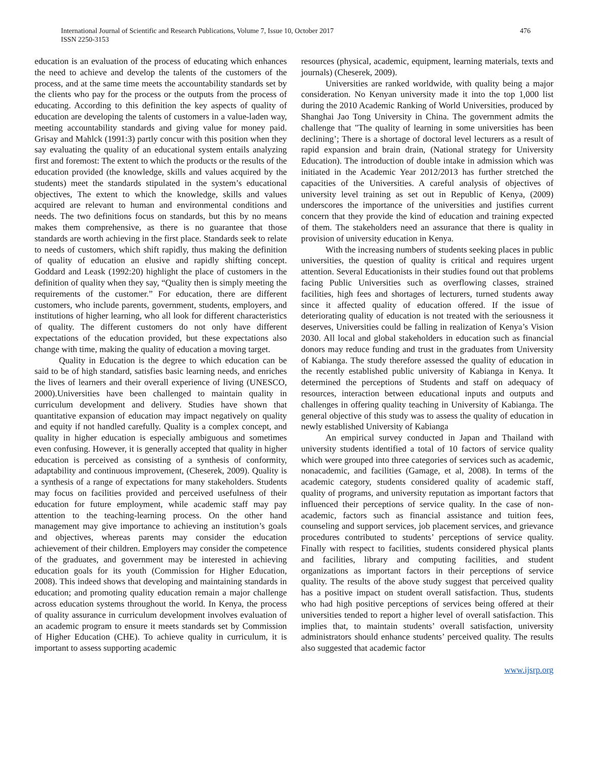476 International Journal of Scientific and Research Publications, Volume 7, Issue 10, October 2017
ISSN 2250-3153
education is an evaluation of the process of educating which enhances the need to achieve and develop the talents of the customers of the process, and at the same time meets the accountability standards set by the clients who pay for the process or the outputs from the process of educating. According to this definition the key aspects of quality of education are developing the talents of customers in a value-laden way, meeting accountability standards and giving value for money paid. Grisay and Mahlck (1991:3) partly concur with this position when they say evaluating the quality of an educational system entails analyzing first and foremost: The extent to which the products or the results of the education provided (the knowledge, skills and values acquired by the students) meet the standards stipulated in the system’s educational objectives, The extent to which the knowledge, skills and values acquired are relevant to human and environmental conditions and needs. The two definitions focus on standards, but this by no means makes them comprehensive, as there is no guarantee that those standards are worth achieving in the first place. Standards seek to relate to needs of customers, which shift rapidly, thus making the definition of quality of education an elusive and rapidly shifting concept. Goddard and Leask (1992:20) highlight the place of customers in the definition of quality when they say, “Quality then is simply meeting the requirements of the customer.” For education, there are different customers, who include parents, government, students, employers, and institutions of higher learning, who all look for different characteristics of quality. The different customers do not only have different expectations of the education provided, but these expectations also change with time, making the quality of education a moving target.
Quality in Education is the degree to which education can be said to be of high standard, satisfies basic learning needs, and enriches the lives of learners and their overall experience of living (UNESCO, 2000).Universities have been challenged to maintain quality in curriculum development and delivery. Studies have shown that quantitative expansion of education may impact negatively on quality and equity if not handled carefully. Quality is a complex concept, and quality in higher education is especially ambiguous and sometimes even confusing. However, it is generally accepted that quality in higher education is perceived as consisting of a synthesis of conformity, adaptability and continuous improvement, (Cheserek, 2009). Quality is a synthesis of a range of expectations for many stakeholders. Students may focus on facilities provided and perceived usefulness of their education for future employment, while academic staff may pay attention to the teaching-learning process. On the other hand management may give importance to achieving an institution’s goals and objectives, whereas parents may consider the education achievement of their children. Employers may consider the competence of the graduates, and government may be interested in achieving education goals for its youth (Commission for Higher Education, 2008). This indeed shows that developing and maintaining standards in education; and promoting quality education remain a major challenge across education systems throughout the world. In Kenya, the process of quality assurance in curriculum development involves evaluation of an academic program to ensure it meets standards set by Commission of Higher Education (CHE). To achieve quality in curriculum, it is important to assess supporting academic
resources (physical, academic, equipment, learning materials, texts and journals) (Cheserek, 2009).
Universities are ranked worldwide, with quality being a major consideration. No Kenyan university made it into the top 1,000 list during the 2010 Academic Ranking of World Universities, produced by Shanghai Jao Tong University in China. The government admits the challenge that "The quality of learning in some universities has been declining’; There is a shortage of doctoral level lecturers as a result of rapid expansion and brain drain, (National strategy for University Education). The introduction of double intake in admission which was initiated in the Academic Year 2012/2013 has further stretched the capacities of the Universities. A careful analysis of objectives of university level training as set out in Republic of Kenya, (2009) underscores the importance of the universities and justifies current concern that they provide the kind of education and training expected of them. The stakeholders need an assurance that there is quality in provision of university education in Kenya.
With the increasing numbers of students seeking places in public universities, the question of quality is critical and requires urgent attention. Several Educationists in their studies found out that problems facing Public Universities such as overflowing classes, strained facilities, high fees and shortages of lecturers, turned students away since it affected quality of education offered. If the issue of deteriorating quality of education is not treated with the seriousness it deserves, Universities could be falling in realization of Kenya’s Vision 2030. All local and global stakeholders in education such as financial donors may reduce funding and trust in the graduates from University of Kabianga. The study therefore assessed the quality of education in the recently established public university of Kabianga in Kenya. It determined the perceptions of Students and staff on adequacy of resources, interaction between educational inputs and outputs and challenges in offering quality teaching in University of Kabianga. The general objective of this study was to assess the quality of education in newly established University of Kabianga
An empirical survey conducted in Japan and Thailand with university students identified a total of 10 factors of service quality which were grouped into three categories of services such as academic, nonacademic, and facilities (Gamage, et al, 2008). In terms of the academic category, students considered quality of academic staff, quality of programs, and university reputation as important factors that influenced their perceptions of service quality. In the case of non-academic, factors such as financial assistance and tuition fees, counseling and support services, job placement services, and grievance procedures contributed to students’ perceptions of service quality. Finally with respect to facilities, students considered physical plants and facilities, library and computing facilities, and student organizations as important factors in their perceptions of service quality. The results of the above study suggest that perceived quality has a positive impact on student overall satisfaction. Thus, students who had high positive perceptions of services being offered at their universities tended to report a higher level of overall satisfaction. This implies that, to maintain students’ overall satisfaction, university administrators should enhance students’ perceived quality. The results also suggested that academic factor
www.ijsrp.org